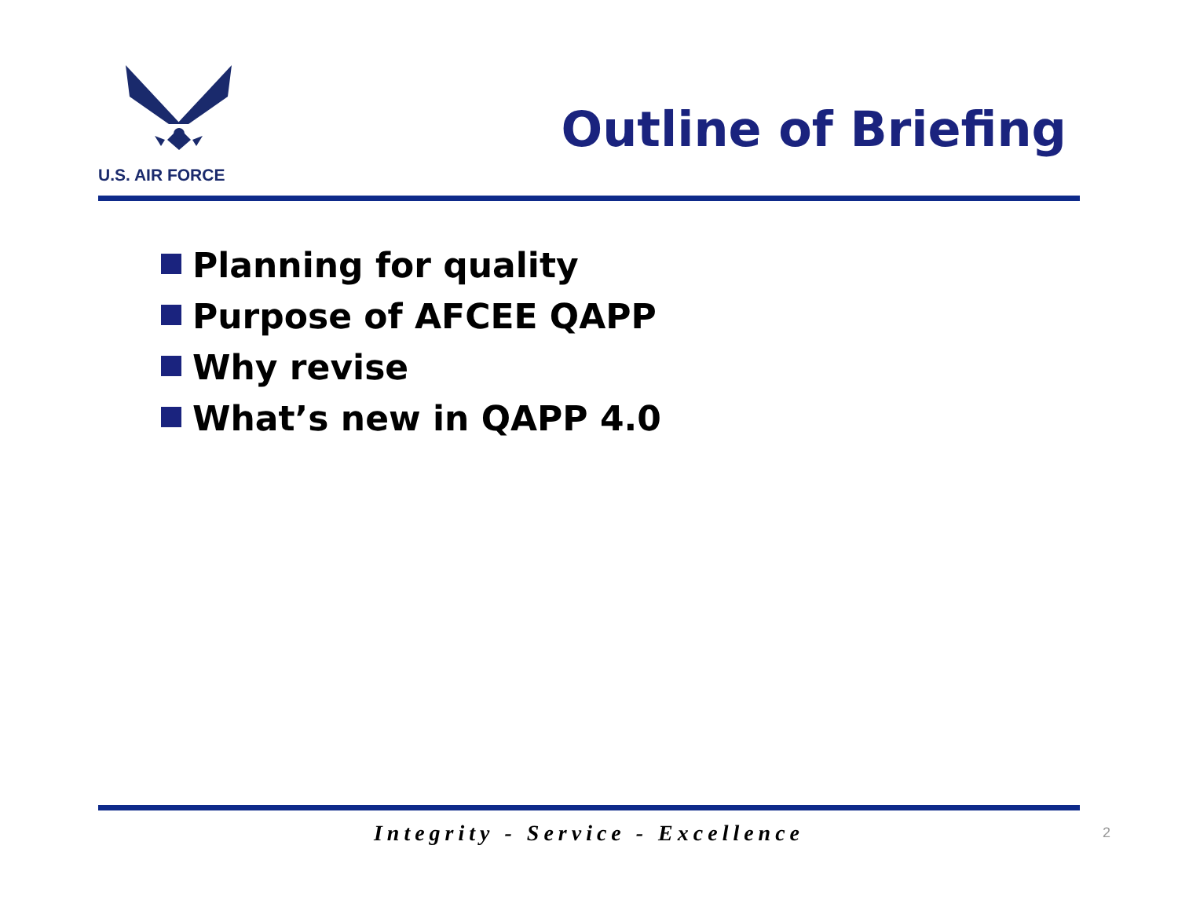U.S. AIR FORCE
Outline of Briefing
Planning for quality
Purpose of AFCEE QAPP
Why revise
What’s new in QAPP 4.0
Integrity - Service - Excellence 2